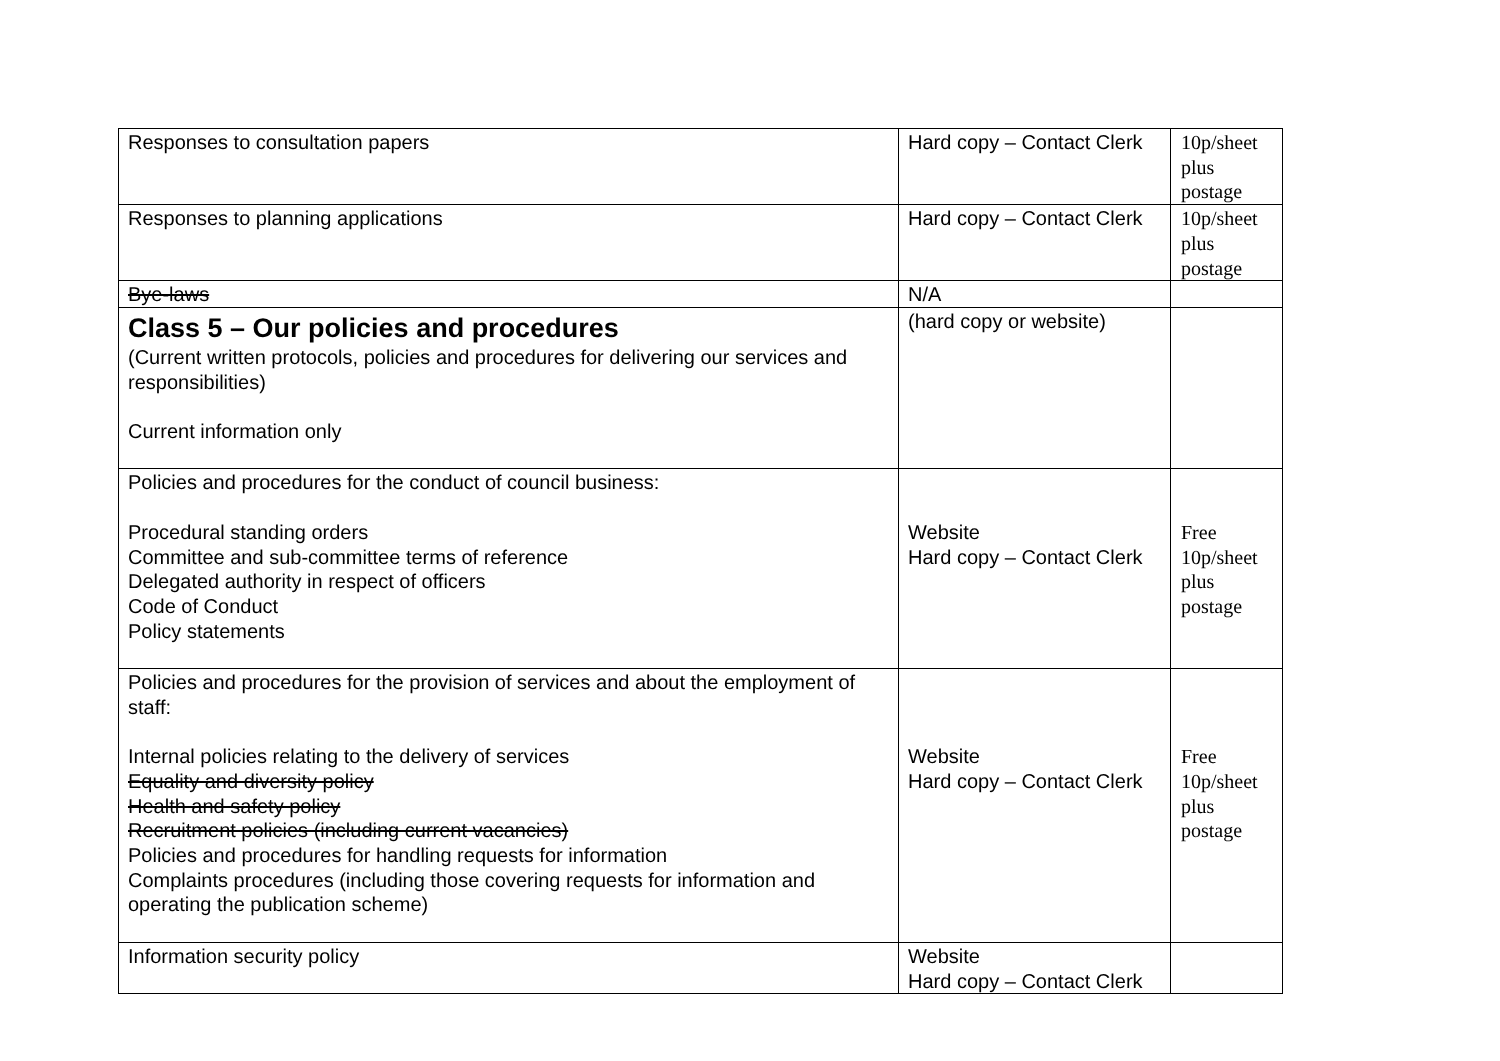| Responses to consultation papers | Hard copy – Contact Clerk | 10p/sheet plus postage |
| Responses to planning applications | Hard copy – Contact Clerk | 10p/sheet plus postage |
| Bye-laws | N/A | |
| Class 5 – Our policies and procedures (Current written protocols, policies and procedures for delivering our services and responsibilities) Current information only | (hard copy or website) | |
| Policies and procedures for the conduct of council business: Procedural standing orders Committee and sub-committee terms of reference Delegated authority in respect of officers Code of Conduct Policy statements | Website Hard copy – Contact Clerk | Free 10p/sheet plus postage |
| Policies and procedures for the provision of services and about the employment of staff: Internal policies relating to the delivery of services Equality and diversity policy Health and safety policy Recruitment policies (including current vacancies) Policies and procedures for handling requests for information Complaints procedures (including those covering requests for information and operating the publication scheme) | Website Hard copy – Contact Clerk | Free 10p/sheet plus postage |
| Information security policy | Website Hard copy – Contact Clerk | |